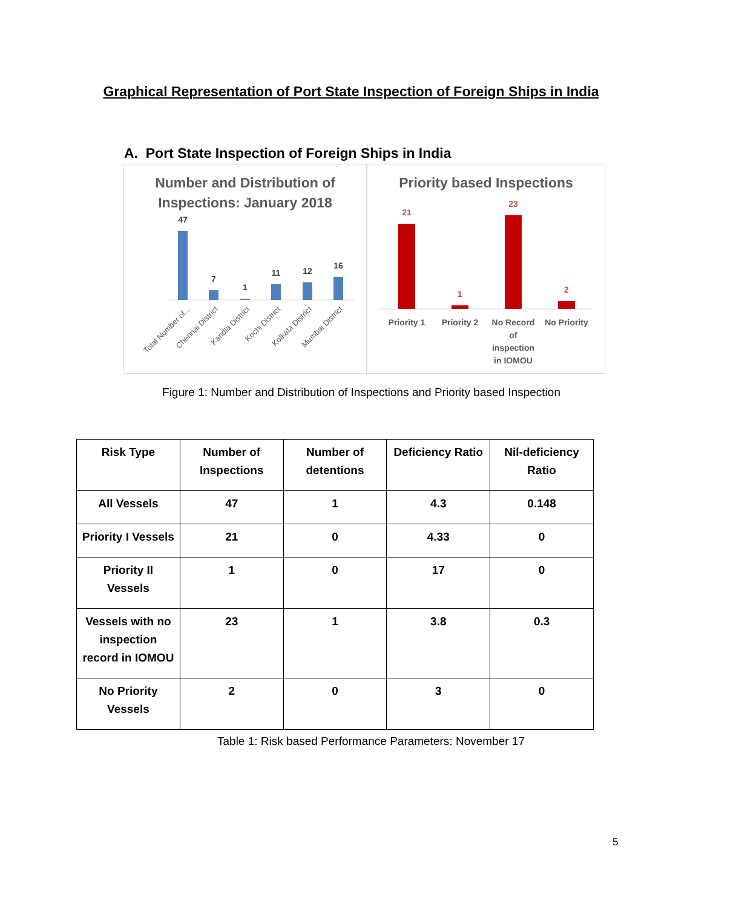Graphical Representation of Port State Inspection of Foreign Ships in India
A. Port State Inspection of Foreign Ships in India
Number and Distribution of
Inspections: January 2018
47
7
1
11
12
16
Total Number of...
Chennai District
Kandla District
Kochi District
Kolkata District
Mumbai District
Priority based Inspections
21
1
23
2
Priority 1
Priority 2
No Record
of
inspection
in IOMOU
No Priority
Figure 1: Number and Distribution of Inspections and Priority based Inspection
| Risk Type | Number of Inspections | Number of detentions | Deficiency Ratio | Nil-deficiency Ratio |
| --- | --- | --- | --- | --- |
| All Vessels | 47 | 1 | 4.3 | 0.148 |
| Priority I Vessels | 21 | 0 | 4.33 | 0 |
| Priority II Vessels | 1 | 0 | 17 | 0 |
| Vessels with no inspection record in IOMOU | 23 | 1 | 3.8 | 0.3 |
| No Priority Vessels | 2 | 0 | 3 | 0 |
Table 1: Risk based Performance Parameters: November 17
5